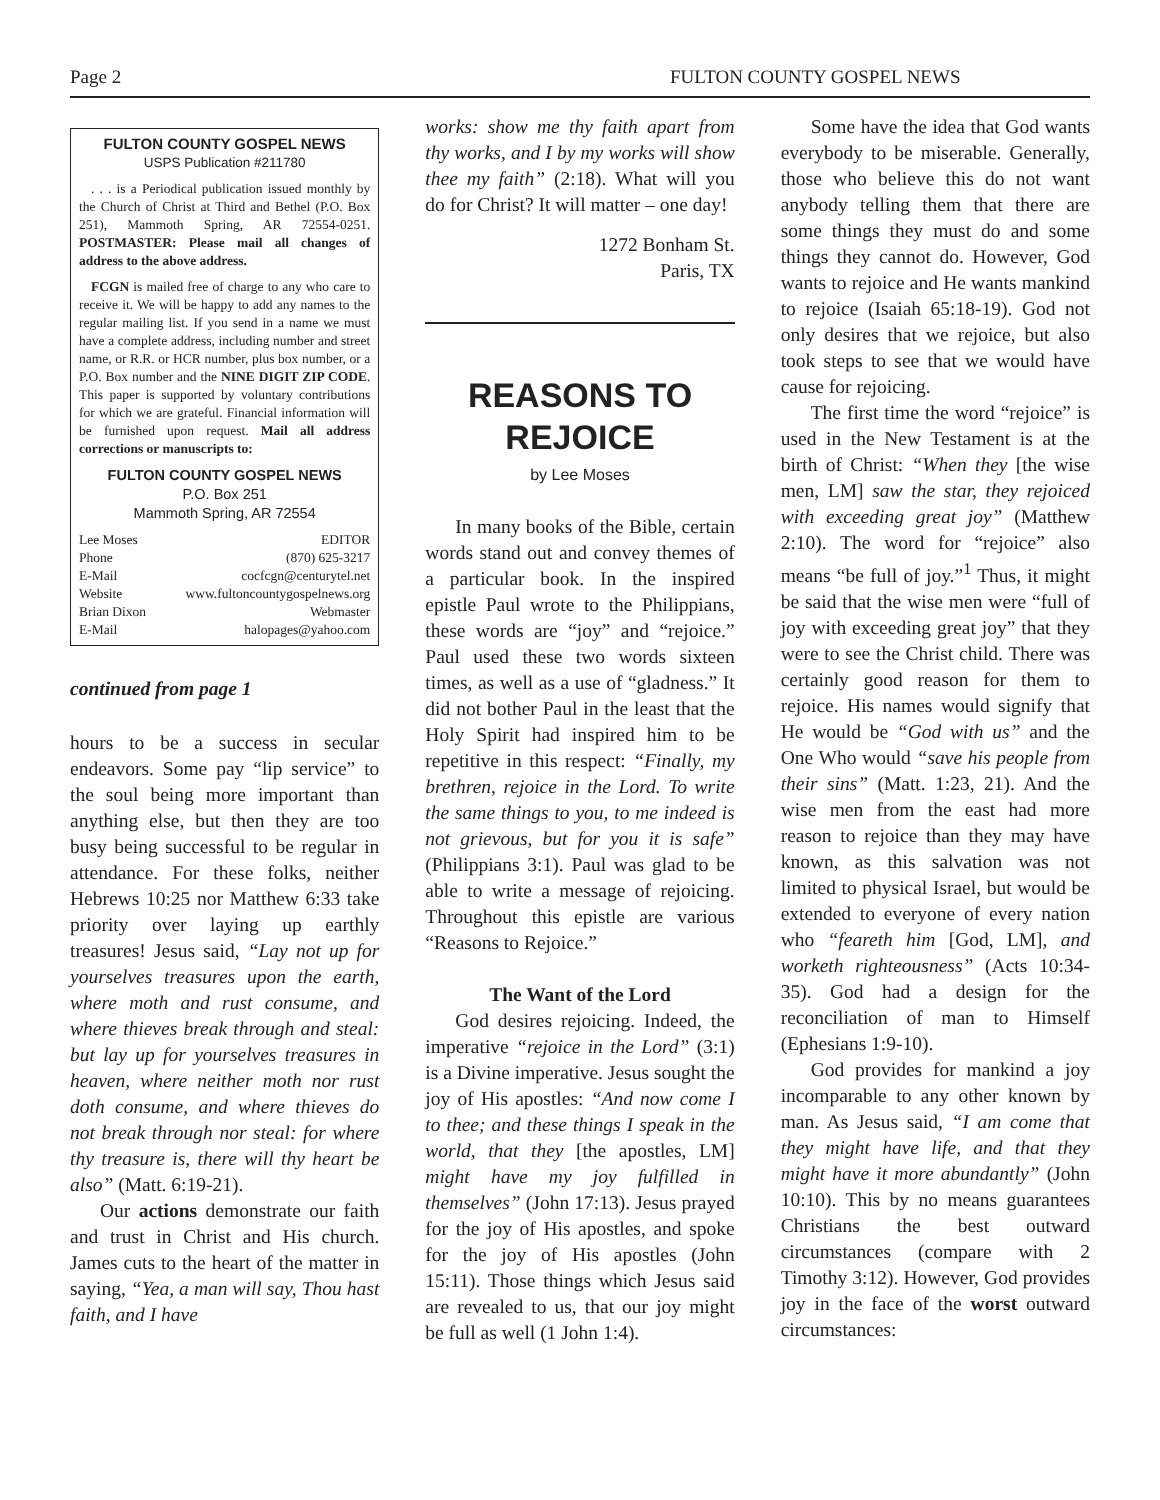Page 2 FULTON COUNTY GOSPEL NEWS
FULTON COUNTY GOSPEL NEWS
USPS Publication #211780
. . . is a Periodical publication issued monthly by the Church of Christ at Third and Bethel (P.O. Box 251), Mammoth Spring, AR 72554-0251. POSTMASTER: Please mail all changes of address to the above address.
FCGN is mailed free of charge to any who care to receive it. We will be happy to add any names to the regular mailing list. If you send in a name we must have a complete address, including number and street name, or R.R. or HCR number, plus box number, or a P.O. Box number and the NINE DIGIT ZIP CODE. This paper is supported by voluntary contributions for which we are grateful. Financial information will be furnished upon request. Mail all address corrections or manuscripts to:
FULTON COUNTY GOSPEL NEWS
P.O. Box 251
Mammoth Spring, AR 72554
Lee Moses EDITOR
Phone (870) 625-3217
E-Mail cocfcgn@centurytel.net
Website www.fultoncountygospelnews.org
Brian Dixon Webmaster
E-Mail halopages@yahoo.com
continued from page 1
hours to be a success in secular endeavors. Some pay “lip service” to the soul being more important than anything else, but then they are too busy being successful to be regular in attendance. For these folks, neither Hebrews 10:25 nor Matthew 6:33 take priority over laying up earthly treasures! Jesus said, “Lay not up for yourselves treasures upon the earth, where moth and rust consume, and where thieves break through and steal: but lay up for yourselves treasures in heaven, where neither moth nor rust doth consume, and where thieves do not break through nor steal: for where thy treasure is, there will thy heart be also” (Matt. 6:19-21).
Our actions demonstrate our faith and trust in Christ and His church. James cuts to the heart of the matter in saying, “Yea, a man will say, Thou hast faith, and I have
works: show me thy faith apart from thy works, and I by my works will show thee my faith” (2:18). What will you do for Christ? It will matter – one day!
1272 Bonham St.
Paris, TX
REASONS TO
REJOICE
by Lee Moses
In many books of the Bible, certain words stand out and convey themes of a particular book. In the inspired epistle Paul wrote to the Philippians, these words are “joy” and “rejoice.” Paul used these two words sixteen times, as well as a use of “gladness.” It did not bother Paul in the least that the Holy Spirit had inspired him to be repetitive in this respect: “Finally, my brethren, rejoice in the Lord. To write the same things to you, to me indeed is not grievous, but for you it is safe” (Philippians 3:1). Paul was glad to be able to write a message of rejoicing. Throughout this epistle are various “Reasons to Rejoice.”
The Want of the Lord
God desires rejoicing. Indeed, the imperative “rejoice in the Lord” (3:1) is a Divine imperative. Jesus sought the joy of His apostles: “And now come I to thee; and these things I speak in the world, that they [the apostles, LM] might have my joy fulfilled in themselves” (John 17:13). Jesus prayed for the joy of His apostles, and spoke for the joy of His apostles (John 15:11). Those things which Jesus said are revealed to us, that our joy might be full as well (1 John 1:4).
Some have the idea that God wants everybody to be miserable. Generally, those who believe this do not want anybody telling them that there are some things they must do and some things they cannot do. However, God wants to rejoice and He wants mankind to rejoice (Isaiah 65:18-19). God not only desires that we rejoice, but also took steps to see that we would have cause for rejoicing.
The first time the word “rejoice” is used in the New Testament is at the birth of Christ: “When they [the wise men, LM] saw the star, they rejoiced with exceeding great joy” (Matthew 2:10). The word for “rejoice” also means “be full of joy.”<sup>1</sup> Thus, it might be said that the wise men were “full of joy with exceeding great joy” that they were to see the Christ child. There was certainly good reason for them to rejoice. His names would signify that He would be “God with us” and the One Who would “save his people from their sins” (Matt. 1:23, 21). And the wise men from the east had more reason to rejoice than they may have known, as this salvation was not limited to physical Israel, but would be extended to everyone of every nation who “feareth him [God, LM], and worketh righteousness” (Acts 10:34-35). God had a design for the reconciliation of man to Himself (Ephesians 1:9-10).
God provides for mankind a joy incomparable to any other known by man. As Jesus said, “I am come that they might have life, and that they might have it more abundantly” (John 10:10). This by no means guarantees Christians the best outward circumstances (compare with 2 Timothy 3:12). However, God provides joy in the face of the worst outward circumstances: